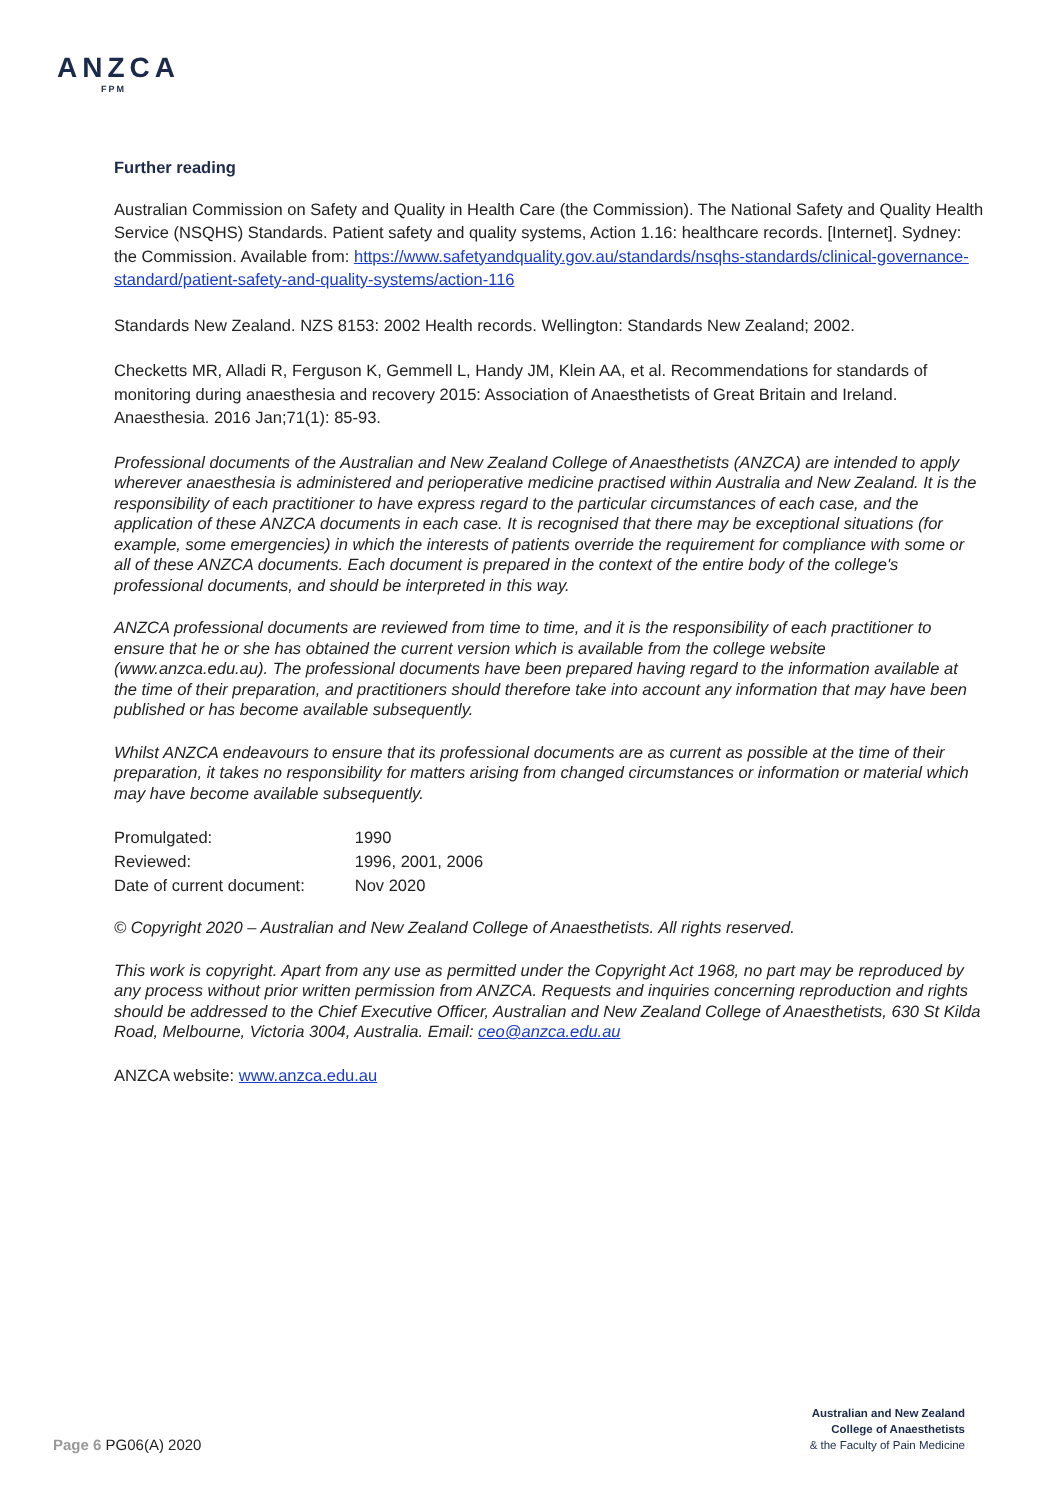ANZCA
FPM
Further reading
Australian Commission on Safety and Quality in Health Care (the Commission). The National Safety and Quality Health Service (NSQHS) Standards. Patient safety and quality systems, Action 1.16: healthcare records. [Internet]. Sydney: the Commission. Available from: https://www.safetyandquality.gov.au/standards/nsqhs-standards/clinical-governance-standard/patient-safety-and-quality-systems/action-116
Standards New Zealand. NZS 8153: 2002 Health records. Wellington: Standards New Zealand; 2002.
Checketts MR, Alladi R, Ferguson K, Gemmell L, Handy JM, Klein AA, et al. Recommendations for standards of monitoring during anaesthesia and recovery 2015: Association of Anaesthetists of Great Britain and Ireland. Anaesthesia. 2016 Jan;71(1): 85-93.
Professional documents of the Australian and New Zealand College of Anaesthetists (ANZCA) are intended to apply wherever anaesthesia is administered and perioperative medicine practised within Australia and New Zealand. It is the responsibility of each practitioner to have express regard to the particular circumstances of each case, and the application of these ANZCA documents in each case. It is recognised that there may be exceptional situations (for example, some emergencies) in which the interests of patients override the requirement for compliance with some or all of these ANZCA documents. Each document is prepared in the context of the entire body of the college's professional documents, and should be interpreted in this way.
ANZCA professional documents are reviewed from time to time, and it is the responsibility of each practitioner to ensure that he or she has obtained the current version which is available from the college website (www.anzca.edu.au). The professional documents have been prepared having regard to the information available at the time of their preparation, and practitioners should therefore take into account any information that may have been published or has become available subsequently.
Whilst ANZCA endeavours to ensure that its professional documents are as current as possible at the time of their preparation, it takes no responsibility for matters arising from changed circumstances or information or material which may have become available subsequently.
| Promulgated: | 1990 |
| Reviewed: | 1996, 2001, 2006 |
| Date of current document: | Nov 2020 |
© Copyright 2020 – Australian and New Zealand College of Anaesthetists. All rights reserved.
This work is copyright. Apart from any use as permitted under the Copyright Act 1968, no part may be reproduced by any process without prior written permission from ANZCA. Requests and inquiries concerning reproduction and rights should be addressed to the Chief Executive Officer, Australian and New Zealand College of Anaesthetists, 630 St Kilda Road, Melbourne, Victoria 3004, Australia. Email: ceo@anzca.edu.au
ANZCA website: www.anzca.edu.au
Australian and New Zealand
College of Anaesthetists
& the Faculty of Pain Medicine
Page 6 PG06(A) 2020